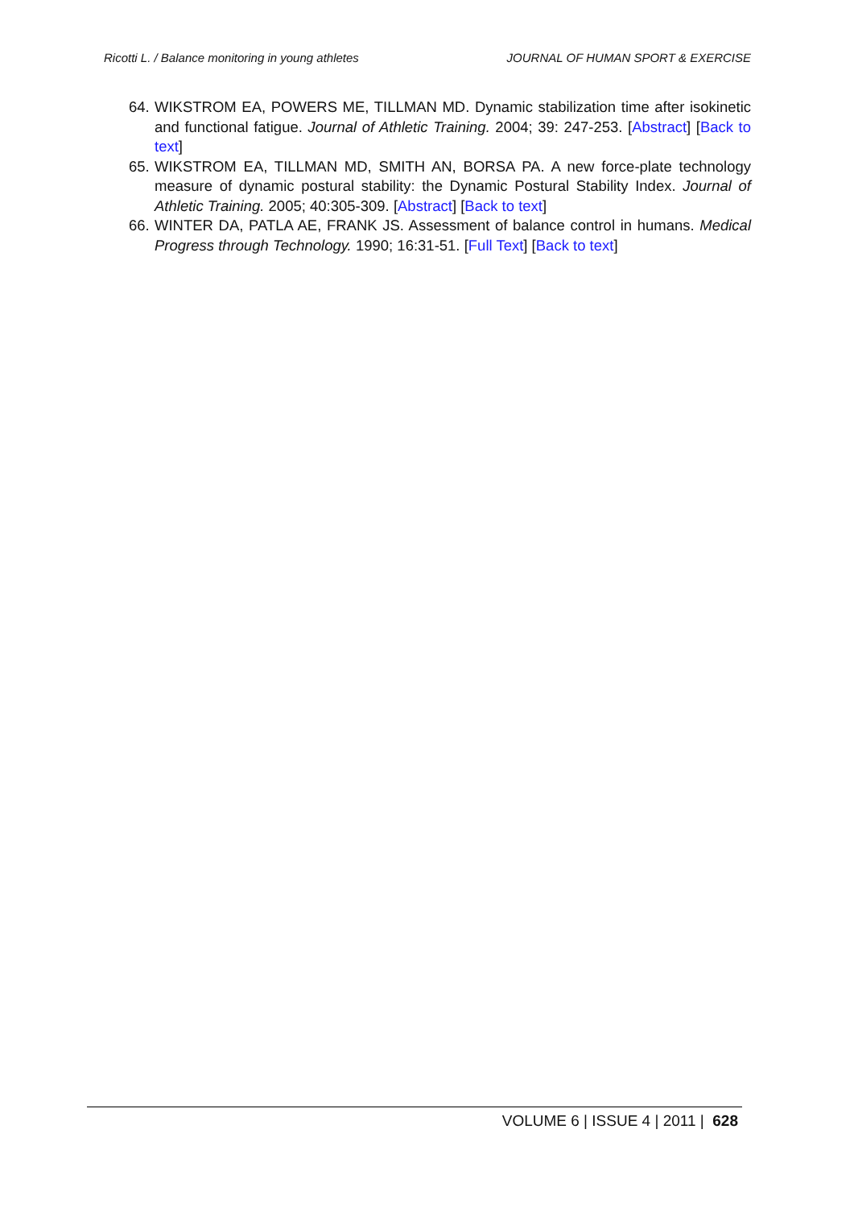Ricotti L. / Balance monitoring in young athletes JOURNAL OF HUMAN SPORT & EXERCISE
64. WIKSTROM EA, POWERS ME, TILLMAN MD. Dynamic stabilization time after isokinetic and functional fatigue. Journal of Athletic Training. 2004; 39: 247-253. [Abstract] [Back to text]
65. WIKSTROM EA, TILLMAN MD, SMITH AN, BORSA PA. A new force-plate technology measure of dynamic postural stability: the Dynamic Postural Stability Index. Journal of Athletic Training. 2005; 40:305-309. [Abstract] [Back to text]
66. WINTER DA, PATLA AE, FRANK JS. Assessment of balance control in humans. Medical Progress through Technology. 1990; 16:31-51. [Full Text] [Back to text]
VOLUME 6 | ISSUE 4 | 2011 | 628